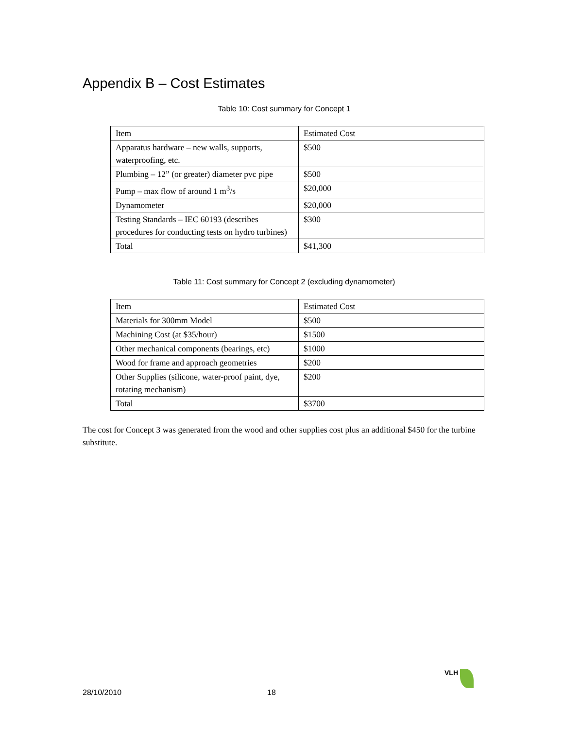Appendix B – Cost Estimates
Table 10: Cost summary for Concept 1
| Item | Estimated Cost |
| Apparatus hardware – new walls, supports, waterproofing, etc. | $500 |
| Plumbing – 12” (or greater) diameter pvc pipe | $500 |
| Pump – max flow of around 1 m<sup>3</sup>/s | $20,000 |
| Dynamometer | $20,000 |
| Testing Standards – IEC 60193 (describes procedures for conducting tests on hydro turbines) | $300 |
| Total | $41,300 |
Table 11: Cost summary for Concept 2 (excluding dynamometer)
| Item | Estimated Cost |
| Materials for 300mm Model | $500 |
| Machining Cost (at $35/hour) | $1500 |
| Other mechanical components (bearings, etc) | $1000 |
| Wood for frame and approach geometries | $200 |
| Other Supplies (silicone, water-proof paint, dye, rotating mechanism) | $200 |
| Total | $3700 |
The cost for Concept 3 was generated from the wood and other supplies cost plus an additional $450 for the turbine substitute.
VLH
28/10/2010 18